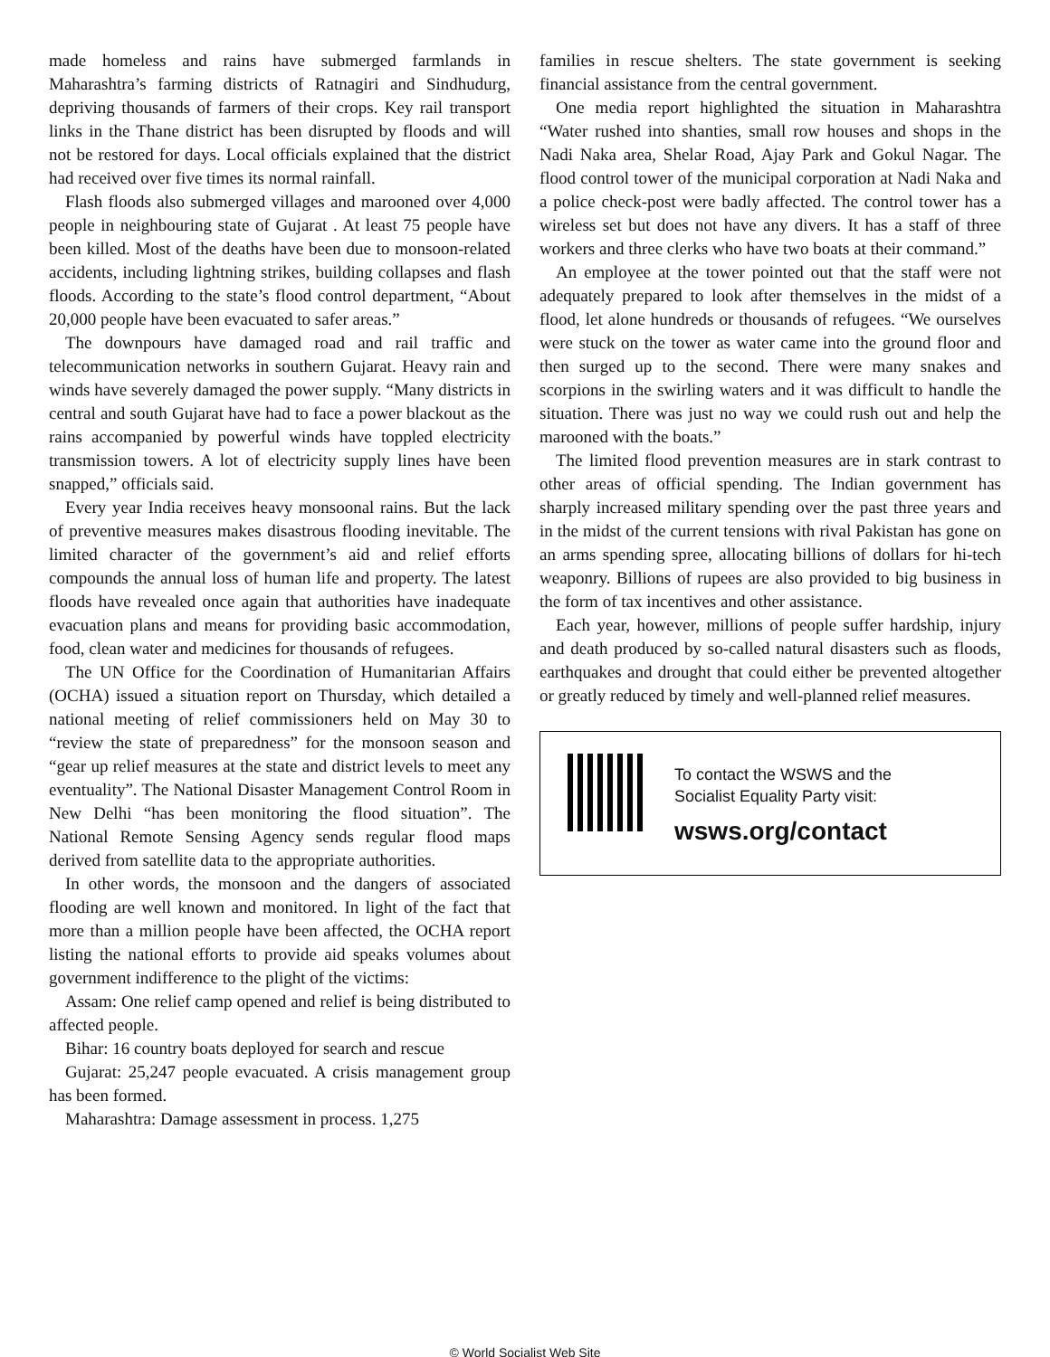made homeless and rains have submerged farmlands in Maharashtra’s farming districts of Ratnagiri and Sindhudurg, depriving thousands of farmers of their crops. Key rail transport links in the Thane district has been disrupted by floods and will not be restored for days. Local officials explained that the district had received over five times its normal rainfall.
Flash floods also submerged villages and marooned over 4,000 people in neighbouring state of Gujarat . At least 75 people have been killed. Most of the deaths have been due to monsoon-related accidents, including lightning strikes, building collapses and flash floods. According to the state’s flood control department, “About 20,000 people have been evacuated to safer areas.”
The downpours have damaged road and rail traffic and telecommunication networks in southern Gujarat. Heavy rain and winds have severely damaged the power supply. “Many districts in central and south Gujarat have had to face a power blackout as the rains accompanied by powerful winds have toppled electricity transmission towers. A lot of electricity supply lines have been snapped,” officials said.
Every year India receives heavy monsoonal rains. But the lack of preventive measures makes disastrous flooding inevitable. The limited character of the government’s aid and relief efforts compounds the annual loss of human life and property. The latest floods have revealed once again that authorities have inadequate evacuation plans and means for providing basic accommodation, food, clean water and medicines for thousands of refugees.
The UN Office for the Coordination of Humanitarian Affairs (OCHA) issued a situation report on Thursday, which detailed a national meeting of relief commissioners held on May 30 to “review the state of preparedness” for the monsoon season and “gear up relief measures at the state and district levels to meet any eventuality”. The National Disaster Management Control Room in New Delhi “has been monitoring the flood situation”. The National Remote Sensing Agency sends regular flood maps derived from satellite data to the appropriate authorities.
In other words, the monsoon and the dangers of associated flooding are well known and monitored. In light of the fact that more than a million people have been affected, the OCHA report listing the national efforts to provide aid speaks volumes about government indifference to the plight of the victims:
Assam: One relief camp opened and relief is being distributed to affected people.
Bihar: 16 country boats deployed for search and rescue
Gujarat: 25,247 people evacuated. A crisis management group has been formed.
Maharashtra: Damage assessment in process. 1,275
families in rescue shelters. The state government is seeking financial assistance from the central government.
One media report highlighted the situation in Maharashtra “Water rushed into shanties, small row houses and shops in the Nadi Naka area, Shelar Road, Ajay Park and Gokul Nagar. The flood control tower of the municipal corporation at Nadi Naka and a police check-post were badly affected. The control tower has a wireless set but does not have any divers. It has a staff of three workers and three clerks who have two boats at their command.”
An employee at the tower pointed out that the staff were not adequately prepared to look after themselves in the midst of a flood, let alone hundreds or thousands of refugees. “We ourselves were stuck on the tower as water came into the ground floor and then surged up to the second. There were many snakes and scorpions in the swirling waters and it was difficult to handle the situation. There was just no way we could rush out and help the marooned with the boats.”
The limited flood prevention measures are in stark contrast to other areas of official spending. The Indian government has sharply increased military spending over the past three years and in the midst of the current tensions with rival Pakistan has gone on an arms spending spree, allocating billions of dollars for hi-tech weaponry. Billions of rupees are also provided to big business in the form of tax incentives and other assistance.
Each year, however, millions of people suffer hardship, injury and death produced by so-called natural disasters such as floods, earthquakes and drought that could either be prevented altogether or greatly reduced by timely and well-planned relief measures.
To contact the WSWS and the
Socialist Equality Party visit:
wsws.org/contact
© World Socialist Web Site